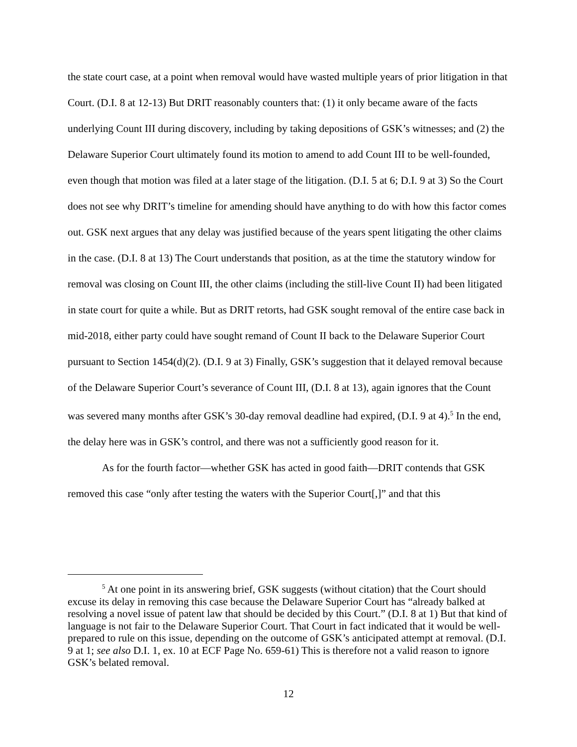the state court case, at a point when removal would have wasted multiple years of prior litigation in that Court. (D.I. 8 at 12-13) But DRIT reasonably counters that: (1) it only became aware of the facts underlying Count III during discovery, including by taking depositions of GSK’s witnesses; and (2) the Delaware Superior Court ultimately found its motion to amend to add Count III to be well-founded, even though that motion was filed at a later stage of the litigation. (D.I. 5 at 6; D.I. 9 at 3) So the Court does not see why DRIT’s timeline for amending should have anything to do with how this factor comes out. GSK next argues that any delay was justified because of the years spent litigating the other claims in the case. (D.I. 8 at 13) The Court understands that position, as at the time the statutory window for removal was closing on Count III, the other claims (including the still-live Count II) had been litigated in state court for quite a while. But as DRIT retorts, had GSK sought removal of the entire case back in mid-2018, either party could have sought remand of Count II back to the Delaware Superior Court pursuant to Section 1454(d)(2). (D.I. 9 at 3) Finally, GSK’s suggestion that it delayed removal because of the Delaware Superior Court’s severance of Count III, (D.I. 8 at 13), again ignores that the Count was severed many months after GSK’s 30-day removal deadline had expired, (D.I. 9 at 4).<sup>5</sup> In the end, the delay here was in GSK’s control, and there was not a sufficiently good reason for it.
As for the fourth factor—whether GSK has acted in good faith—DRIT contends that GSK removed this case “only after testing the waters with the Superior Court[,]” and that this
<sup>5</sup> At one point in its answering brief, GSK suggests (without citation) that the Court should excuse its delay in removing this case because the Delaware Superior Court has “already balked at resolving a novel issue of patent law that should be decided by this Court.” (D.I. 8 at 1) But that kind of language is not fair to the Delaware Superior Court. That Court in fact indicated that it would be well-prepared to rule on this issue, depending on the outcome of GSK’s anticipated attempt at removal. (D.I. 9 at 1; see also D.I. 1, ex. 10 at ECF Page No. 659-61) This is therefore not a valid reason to ignore GSK’s belated removal.
12